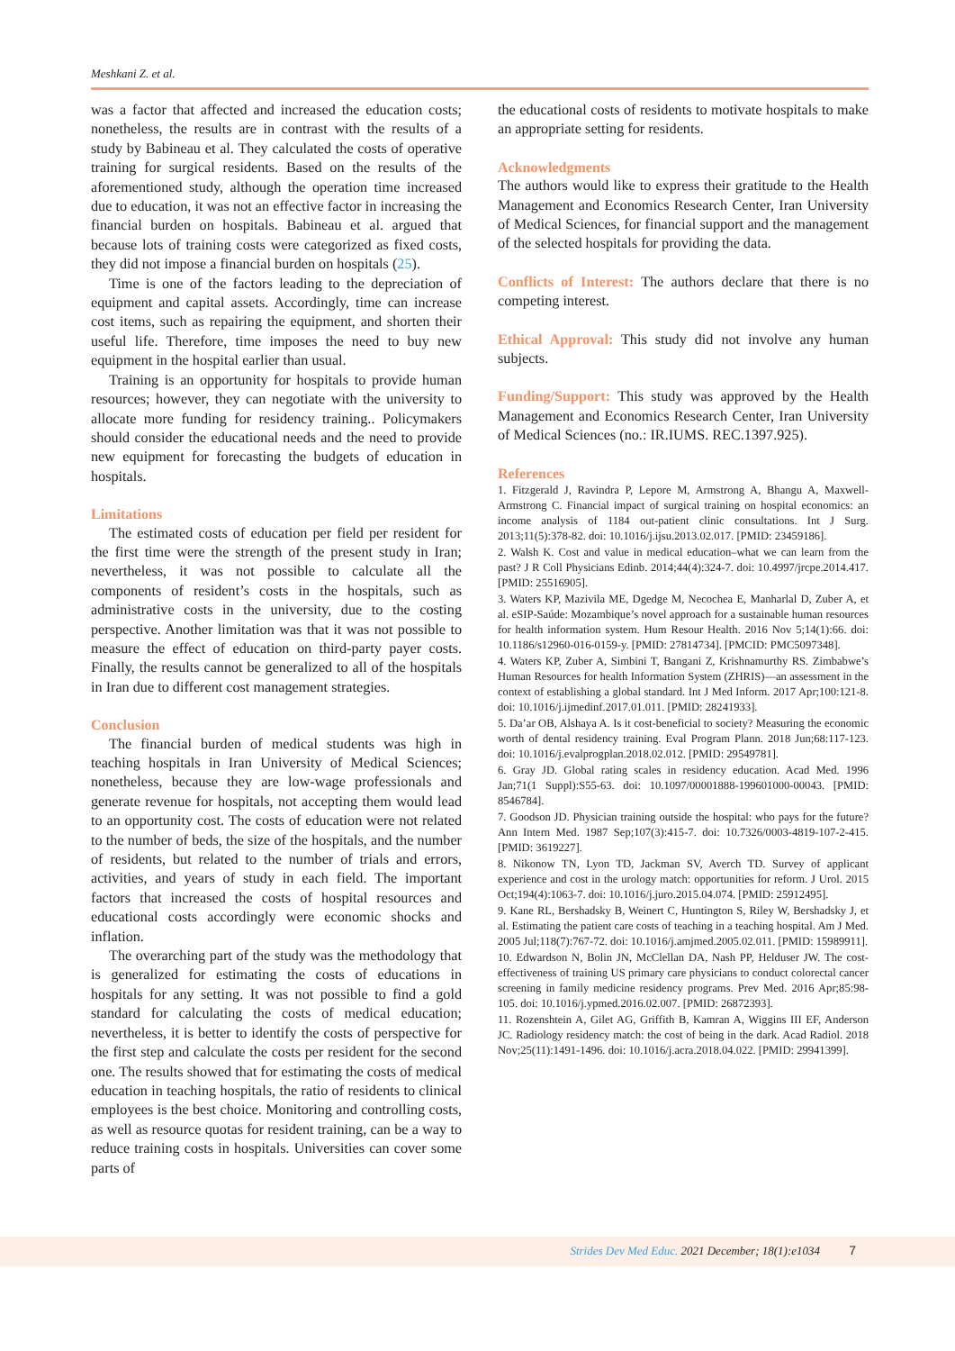Meshkani Z. et al.
was a factor that affected and increased the education costs; nonetheless, the results are in contrast with the results of a study by Babineau et al. They calculated the costs of operative training for surgical residents. Based on the results of the aforementioned study, although the operation time increased due to education, it was not an effective factor in increasing the financial burden on hospitals. Babineau et al. argued that because lots of training costs were categorized as fixed costs, they did not impose a financial burden on hospitals (25).
Time is one of the factors leading to the depreciation of equipment and capital assets. Accordingly, time can increase cost items, such as repairing the equipment, and shorten their useful life. Therefore, time imposes the need to buy new equipment in the hospital earlier than usual.
Training is an opportunity for hospitals to provide human resources; however, they can negotiate with the university to allocate more funding for residency training.. Policymakers should consider the educational needs and the need to provide new equipment for forecasting the budgets of education in hospitals.
Limitations
The estimated costs of education per field per resident for the first time were the strength of the present study in Iran; nevertheless, it was not possible to calculate all the components of resident’s costs in the hospitals, such as administrative costs in the university, due to the costing perspective. Another limitation was that it was not possible to measure the effect of education on third-party payer costs. Finally, the results cannot be generalized to all of the hospitals in Iran due to different cost management strategies.
Conclusion
The financial burden of medical students was high in teaching hospitals in Iran University of Medical Sciences; nonetheless, because they are low-wage professionals and generate revenue for hospitals, not accepting them would lead to an opportunity cost. The costs of education were not related to the number of beds, the size of the hospitals, and the number of residents, but related to the number of trials and errors, activities, and years of study in each field. The important factors that increased the costs of hospital resources and educational costs accordingly were economic shocks and inflation.
The overarching part of the study was the methodology that is generalized for estimating the costs of educations in hospitals for any setting. It was not possible to find a gold standard for calculating the costs of medical education; nevertheless, it is better to identify the costs of perspective for the first step and calculate the costs per resident for the second one. The results showed that for estimating the costs of medical education in teaching hospitals, the ratio of residents to clinical employees is the best choice. Monitoring and controlling costs, as well as resource quotas for resident training, can be a way to reduce training costs in hospitals. Universities can cover some parts of
the educational costs of residents to motivate hospitals to make an appropriate setting for residents.
Acknowledgments
The authors would like to express their gratitude to the Health Management and Economics Research Center, Iran University of Medical Sciences, for financial support and the management of the selected hospitals for providing the data.
Conflicts of Interest: The authors declare that there is no competing interest.
Ethical Approval: This study did not involve any human subjects.
Funding/Support: This study was approved by the Health Management and Economics Research Center, Iran University of Medical Sciences (no.: IR.IUMS. REC.1397.925).
References
1. Fitzgerald J, Ravindra P, Lepore M, Armstrong A, Bhangu A, Maxwell-Armstrong C. Financial impact of surgical training on hospital economics: an income analysis of 1184 out-patient clinic consultations. Int J Surg. 2013;11(5):378-82. doi: 10.1016/j.ijsu.2013.02.017. [PMID: 23459186].
2. Walsh K. Cost and value in medical education–what we can learn from the past? J R Coll Physicians Edinb. 2014;44(4):324-7. doi: 10.4997/jrcpe.2014.417. [PMID: 25516905].
3. Waters KP, Mazivila ME, Dgedge M, Necochea E, Manharlal D, Zuber A, et al. eSIP-Saúde: Mozambique’s novel approach for a sustainable human resources for health information system. Hum Resour Health. 2016 Nov 5;14(1):66. doi: 10.1186/s12960-016-0159-y. [PMID: 27814734]. [PMCID: PMC5097348].
4. Waters KP, Zuber A, Simbini T, Bangani Z, Krishnamurthy RS. Zimbabwe’s Human Resources for health Information System (ZHRIS)—an assessment in the context of establishing a global standard. Int J Med Inform. 2017 Apr;100:121-8. doi: 10.1016/j.ijmedinf.2017.01.011. [PMID: 28241933].
5. Da’ar OB, Alshaya A. Is it cost-beneficial to society? Measuring the economic worth of dental residency training. Eval Program Plann. 2018 Jun;68:117-123. doi: 10.1016/j.evalprogplan.2018.02.012. [PMID: 29549781].
6. Gray JD. Global rating scales in residency education. Acad Med. 1996 Jan;71(1 Suppl):S55-63. doi: 10.1097/00001888-199601000-00043. [PMID: 8546784].
7. Goodson JD. Physician training outside the hospital: who pays for the future? Ann Intern Med. 1987 Sep;107(3):415-7. doi: 10.7326/0003-4819-107-2-415. [PMID: 3619227].
8. Nikonow TN, Lyon TD, Jackman SV, Averch TD. Survey of applicant experience and cost in the urology match: opportunities for reform. J Urol. 2015 Oct;194(4):1063-7. doi: 10.1016/j.juro.2015.04.074. [PMID: 25912495].
9. Kane RL, Bershadsky B, Weinert C, Huntington S, Riley W, Bershadsky J, et al. Estimating the patient care costs of teaching in a teaching hospital. Am J Med. 2005 Jul;118(7):767-72. doi: 10.1016/j.amjmed.2005.02.011. [PMID: 15989911].
10. Edwardson N, Bolin JN, McClellan DA, Nash PP, Helduser JW. The cost-effectiveness of training US primary care physicians to conduct colorectal cancer screening in family medicine residency programs. Prev Med. 2016 Apr;85:98-105. doi: 10.1016/j.ypmed.2016.02.007. [PMID: 26872393].
11. Rozenshtein A, Gilet AG, Griffith B, Kamran A, Wiggins III EF, Anderson JC. Radiology residency match: the cost of being in the dark. Acad Radiol. 2018 Nov;25(11):1491-1496. doi: 10.1016/j.acra.2018.04.022. [PMID: 29941399].
Strides Dev Med Educ. 2021 December; 18(1):e1034 7